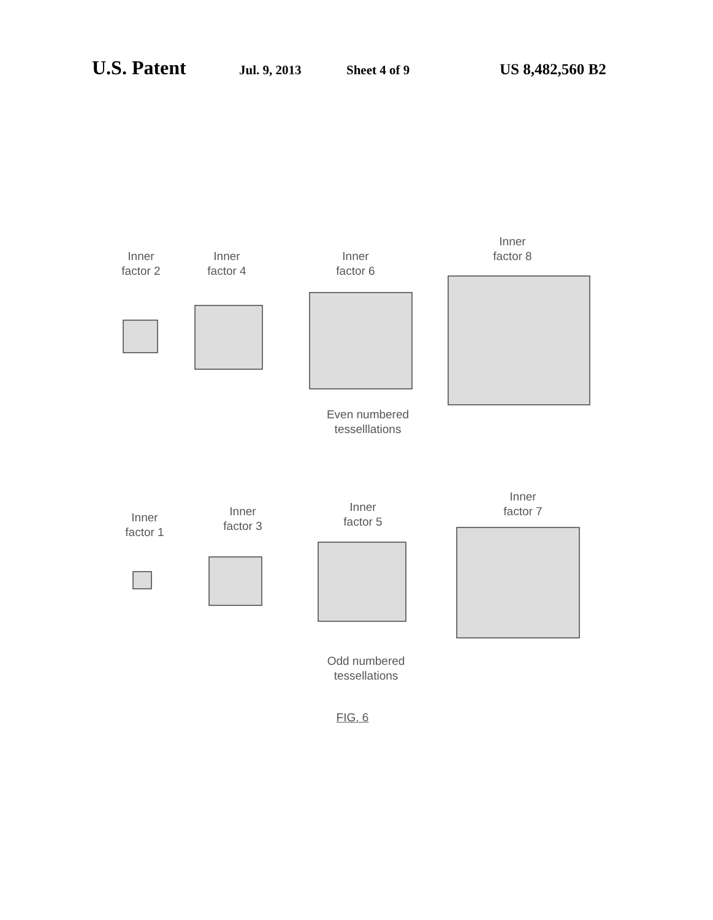U.S. Patent Jul. 9, 2013 Sheet 4 of 9 US 8,482,560 B2
Inner
factor 2
Inner
factor 4
Inner
factor 6
Inner
factor 8
Even numbered
tesselllations
Inner
factor 1
Inner
factor 3
Inner
factor 5
Inner
factor 7
Odd numbered
tessellations
FIG. 6